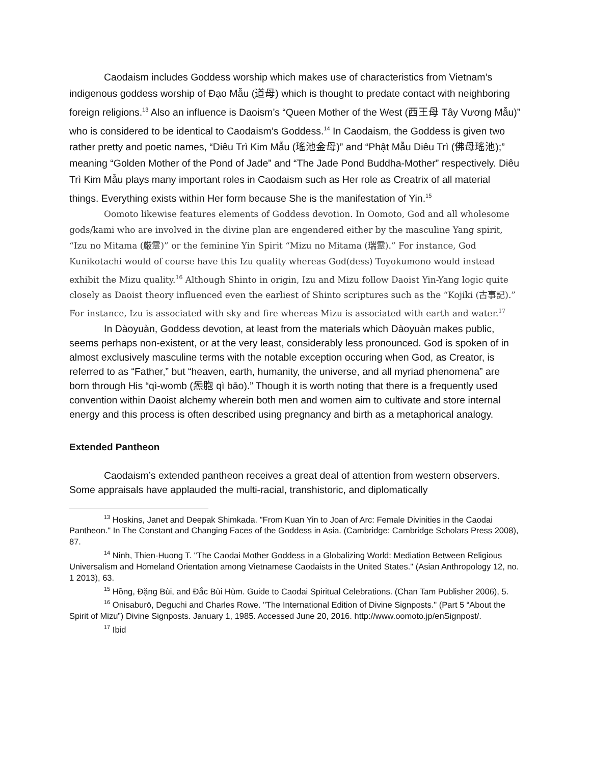Caodaism includes Goddess worship which makes use of characteristics from Vietnam’s indigenous goddess worship of Đạo Mẫu (道母) which is thought to predate contact with neighboring foreign religions.<sup>13</sup> Also an influence is Daoism’s “Queen Mother of the West (西王母 Tây Vương Mẫu)” who is considered to be identical to Caodaism’s Goddess.<sup>14</sup> In Caodaism, the Goddess is given two rather pretty and poetic names, “Diêu Trì Kim Mẫu (瑤池金母)” and “Phật Mẫu Diêu Trì (佛母瑤池);” meaning “Golden Mother of the Pond of Jade” and “The Jade Pond Buddha-Mother” respectively. Diêu Trì Kim Mẫu plays many important roles in Caodaism such as Her role as Creatrix of all material things. Everything exists within Her form because She is the manifestation of Yin.<sup>15</sup>
Oomoto likewise features elements of Goddess devotion. In Oomoto, God and all wholesome gods/kami who are involved in the divine plan are engendered either by the masculine Yang spirit, “Izu no Mitama (厳霊)” or the feminine Yin Spirit “Mizu no Mitama (瑞霊).” For instance, God Kunikotachi would of course have this Izu quality whereas God(dess) Toyokumono would instead exhibit the Mizu quality.<sup>16</sup> Although Shinto in origin, Izu and Mizu follow Daoist Yin-Yang logic quite closely as Daoist theory influenced even the earliest of Shinto scriptures such as the “Kojiki (古事記).” For instance, Izu is associated with sky and fire whereas Mizu is associated with earth and water.<sup>17</sup>
In Dàoyuàn, Goddess devotion, at least from the materials which Dàoyuàn makes public, seems perhaps non-existent, or at the very least, considerably less pronounced. God is spoken of in almost exclusively masculine terms with the notable exception occuring when God, as Creator, is referred to as “Father,” but “heaven, earth, humanity, the universe, and all myriad phenomena” are born through His “qì-womb (炁胞 qì bāo).” Though it is worth noting that there is a frequently used convention within Daoist alchemy wherein both men and women aim to cultivate and store internal energy and this process is often described using pregnancy and birth as a metaphorical analogy.
Extended Pantheon
Caodaism’s extended pantheon receives a great deal of attention from western observers. Some appraisals have applauded the multi-racial, transhistoric, and diplomatically
<sup>13</sup> Hoskins, Janet and Deepak Shimkada. "From Kuan Yin to Joan of Arc: Female Divinities in the Caodai Pantheon." In The Constant and Changing Faces of the Goddess in Asia. (Cambridge: Cambridge Scholars Press 2008), 87.
<sup>14</sup> Ninh, Thien-Huong T. "The Caodai Mother Goddess in a Globalizing World: Mediation Between Religious Universalism and Homeland Orientation among Vietnamese Caodaists in the United States." (Asian Anthropology 12, no. 1 2013), 63.
<sup>15</sup> Hồng, Đặng Bùi, and Đắc Bùi Hùm. Guide to Caodai Spiritual Celebrations. (Chan Tam Publisher 2006), 5.
<sup>16</sup> Onisaburō, Deguchi and Charles Rowe. "The International Edition of Divine Signposts." (Part 5 “About the Spirit of Mizu”) Divine Signposts. January 1, 1985. Accessed June 20, 2016. http://www.oomoto.jp/enSignpost/.
<sup>17</sup> Ibid